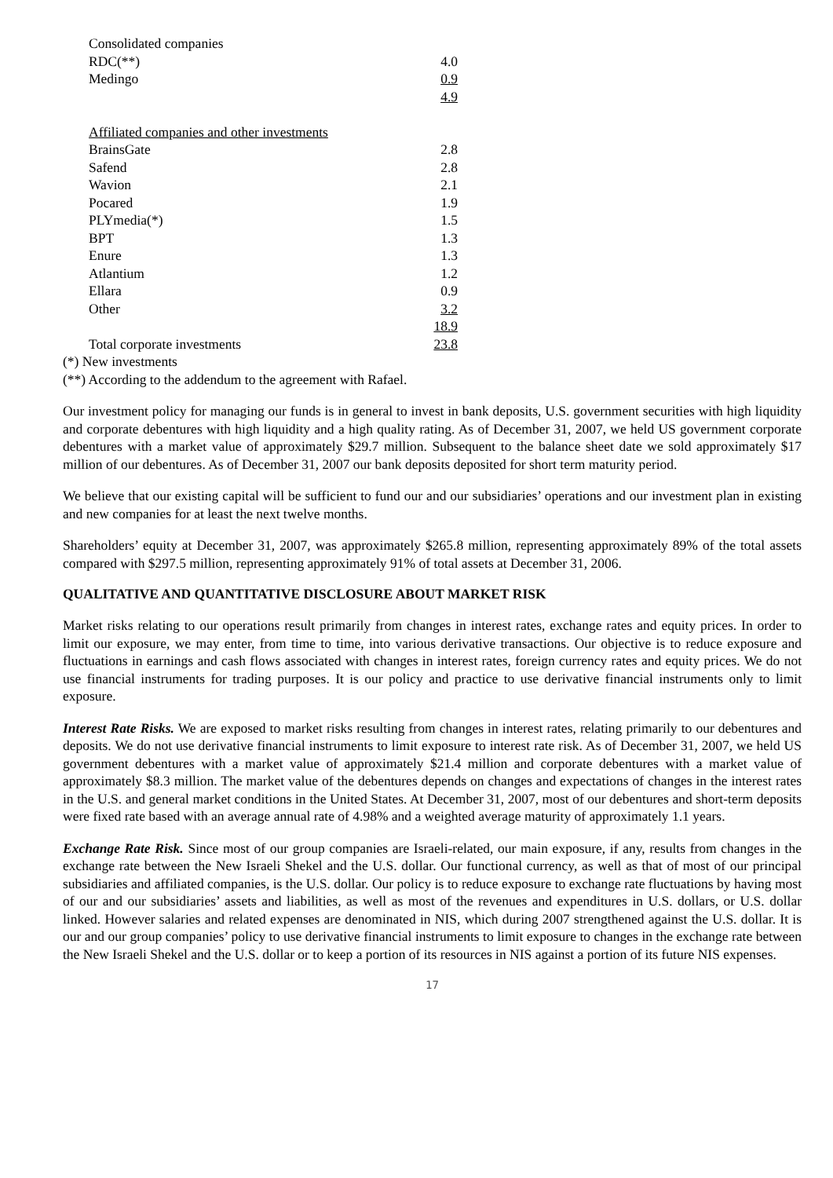| Consolidated companies | |
| RDC(**) | 4.0 |
| Medingo | 0.9 |
| | 4.9 |
| Affiliated companies and other investments | |
| BrainsGate | 2.8 |
| Safend | 2.8 |
| Wavion | 2.1 |
| Pocared | 1.9 |
| PLYmedia(*) | 1.5 |
| BPT | 1.3 |
| Enure | 1.3 |
| Atlantium | 1.2 |
| Ellara | 0.9 |
| Other | 3.2 |
| | 18.9 |
| Total corporate investments | 23.8 |
(*) New investments
(**) According to the addendum to the agreement with Rafael.
Our investment policy for managing our funds is in general to invest in bank deposits, U.S. government securities with high liquidity and corporate debentures with high liquidity and a high quality rating. As of December 31, 2007, we held US government corporate debentures with a market value of approximately $29.7 million. Subsequent to the balance sheet date we sold approximately $17 million of our debentures. As of December 31, 2007 our bank deposits deposited for short term maturity period.
We believe that our existing capital will be sufficient to fund our and our subsidiaries’ operations and our investment plan in existing and new companies for at least the next twelve months.
Shareholders’ equity at December 31, 2007, was approximately $265.8 million, representing approximately 89% of the total assets compared with $297.5 million, representing approximately 91% of total assets at December 31, 2006.
QUALITATIVE AND QUANTITATIVE DISCLOSURE ABOUT MARKET RISK
Market risks relating to our operations result primarily from changes in interest rates, exchange rates and equity prices. In order to limit our exposure, we may enter, from time to time, into various derivative transactions. Our objective is to reduce exposure and fluctuations in earnings and cash flows associated with changes in interest rates, foreign currency rates and equity prices. We do not use financial instruments for trading purposes. It is our policy and practice to use derivative financial instruments only to limit exposure.
Interest Rate Risks. We are exposed to market risks resulting from changes in interest rates, relating primarily to our debentures and deposits. We do not use derivative financial instruments to limit exposure to interest rate risk. As of December 31, 2007, we held US government debentures with a market value of approximately $21.4 million and corporate debentures with a market value of approximately $8.3 million. The market value of the debentures depends on changes and expectations of changes in the interest rates in the U.S. and general market conditions in the United States. At December 31, 2007, most of our debentures and short-term deposits were fixed rate based with an average annual rate of 4.98% and a weighted average maturity of approximately 1.1 years.
Exchange Rate Risk. Since most of our group companies are Israeli-related, our main exposure, if any, results from changes in the exchange rate between the New Israeli Shekel and the U.S. dollar. Our functional currency, as well as that of most of our principal subsidiaries and affiliated companies, is the U.S. dollar. Our policy is to reduce exposure to exchange rate fluctuations by having most of our and our subsidiaries’ assets and liabilities, as well as most of the revenues and expenditures in U.S. dollars, or U.S. dollar linked. However salaries and related expenses are denominated in NIS, which during 2007 strengthened against the U.S. dollar. It is our and our group companies’ policy to use derivative financial instruments to limit exposure to changes in the exchange rate between the New Israeli Shekel and the U.S. dollar or to keep a portion of its resources in NIS against a portion of its future NIS expenses.
17